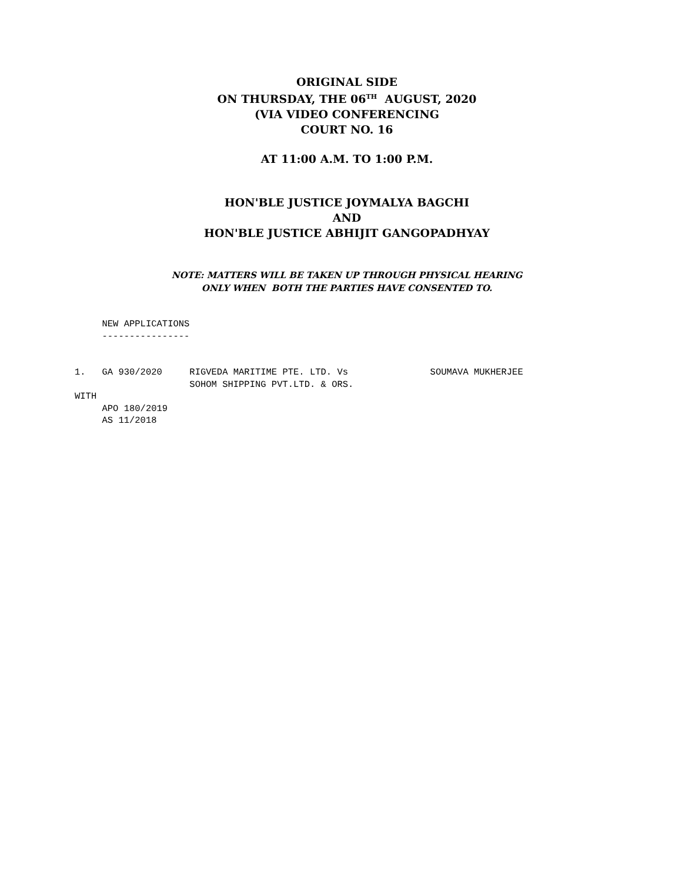ORIGINAL SIDE
ON THURSDAY, THE 06<sup>TH</sup> AUGUST, 2020
(VIA VIDEO CONFERENCING
COURT NO. 16
AT 11:00 A.M. TO 1:00 P.M.
HON'BLE JUSTICE JOYMALYA BAGCHI
AND
HON'BLE JUSTICE ABHIJIT GANGOPADHYAY
NOTE: MATTERS WILL BE TAKEN UP THROUGH PHYSICAL HEARING
ONLY WHEN BOTH THE PARTIES HAVE CONSENTED TO.
NEW APPLICATIONS ---------------- 1. GA 930/2020 RIGVEDA MARITIME PTE. LTD. Vs SOUMAVA MUKHERJEE SOHOM SHIPPING PVT.LTD. & ORS. WITH APO 180/2019 AS 11/2018